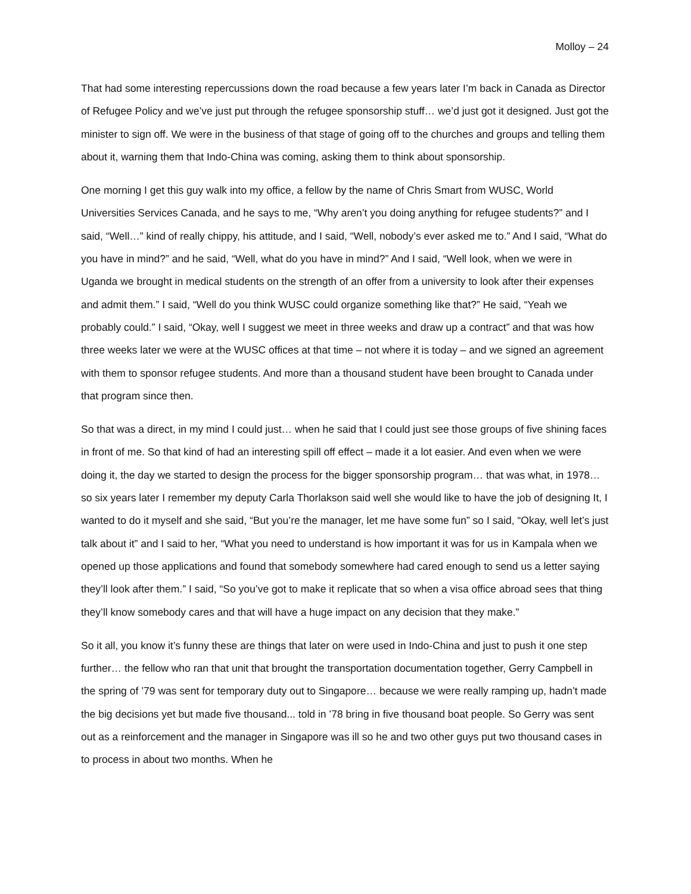Molloy – 24
That had some interesting repercussions down the road because a few years later I’m back in Canada as Director of Refugee Policy and we’ve just put through the refugee sponsorship stuff… we’d just got it designed. Just got the minister to sign off. We were in the business of that stage of going off to the churches and groups and telling them about it, warning them that Indo-China was coming, asking them to think about sponsorship.
One morning I get this guy walk into my office, a fellow by the name of Chris Smart from WUSC, World Universities Services Canada, and he says to me, “Why aren’t you doing anything for refugee students?” and I said, “Well…” kind of really chippy, his attitude, and I said, “Well, nobody’s ever asked me to.” And I said, “What do you have in mind?” and he said, “Well, what do you have in mind?” And I said, “Well look, when we were in Uganda we brought in medical students on the strength of an offer from a university to look after their expenses and admit them.” I said, “Well do you think WUSC could organize something like that?” He said, “Yeah we probably could.” I said, “Okay, well I suggest we meet in three weeks and draw up a contract” and that was how three weeks later we were at the WUSC offices at that time – not where it is today – and we signed an agreement with them to sponsor refugee students. And more than a thousand student have been brought to Canada under that program since then.
So that was a direct, in my mind I could just… when he said that I could just see those groups of five shining faces in front of me. So that kind of had an interesting spill off effect – made it a lot easier. And even when we were doing it, the day we started to design the process for the bigger sponsorship program… that was what, in 1978… so six years later I remember my deputy Carla Thorlakson said well she would like to have the job of designing It, I wanted to do it myself and she said, “But you’re the manager, let me have some fun” so I said, “Okay, well let’s just talk about it” and I said to her, “What you need to understand is how important it was for us in Kampala when we opened up those applications and found that somebody somewhere had cared enough to send us a letter saying they’ll look after them.” I said, “So you’ve got to make it replicate that so when a visa office abroad sees that thing they’ll know somebody cares and that will have a huge impact on any decision that they make.”
So it all, you know it’s funny these are things that later on were used in Indo-China and just to push it one step further… the fellow who ran that unit that brought the transportation documentation together, Gerry Campbell in the spring of ’79 was sent for temporary duty out to Singapore… because we were really ramping up, hadn’t made the big decisions yet but made five thousand... told in ’78 bring in five thousand boat people. So Gerry was sent out as a reinforcement and the manager in Singapore was ill so he and two other guys put two thousand cases in to process in about two months. When he